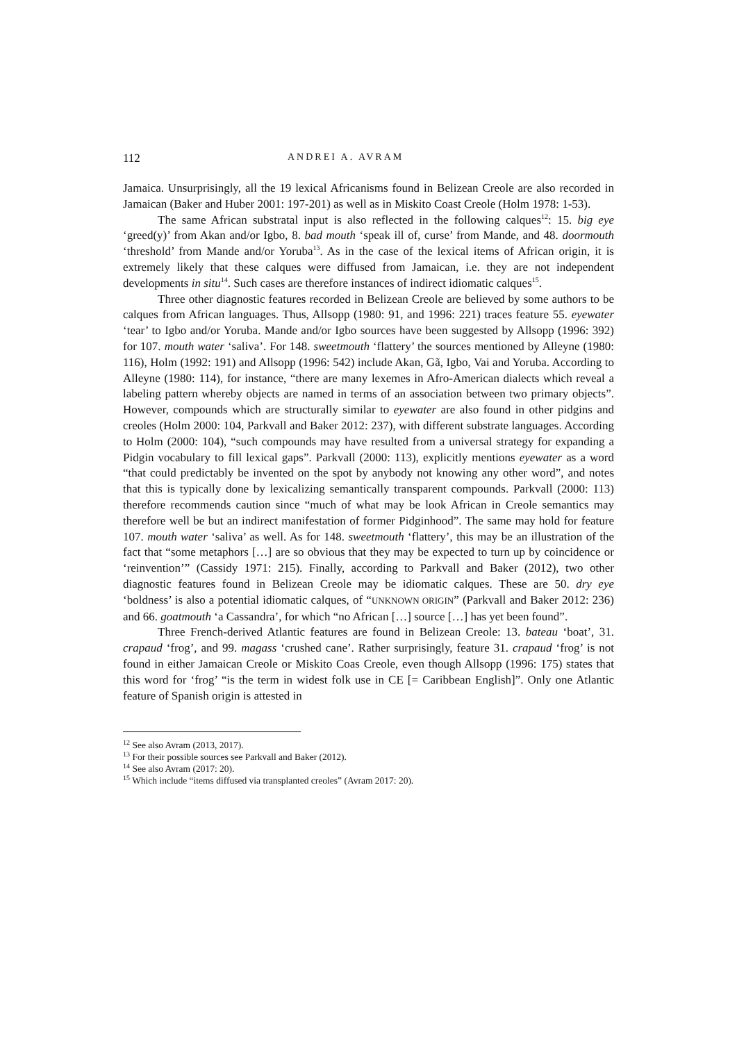112 ANDREI A. AVRAM
Jamaica. Unsurprisingly, all the 19 lexical Africanisms found in Belizean Creole are also recorded in Jamaican (Baker and Huber 2001: 197-201) as well as in Miskito Coast Creole (Holm 1978: 1-53).
The same African substratal input is also reflected in the following calques<sup>12</sup>: 15. big eye ‘greed(y)’ from Akan and/or Igbo, 8. bad mouth ‘speak ill of, curse’ from Mande, and 48. doormouth ‘threshold’ from Mande and/or Yoruba<sup>13</sup>. As in the case of the lexical items of African origin, it is extremely likely that these calques were diffused from Jamaican, i.e. they are not independent developments in situ<sup>14</sup>. Such cases are therefore instances of indirect idiomatic calques<sup>15</sup>.
Three other diagnostic features recorded in Belizean Creole are believed by some authors to be calques from African languages. Thus, Allsopp (1980: 91, and 1996: 221) traces feature 55. eyewater ‘tear’ to Igbo and/or Yoruba. Mande and/or Igbo sources have been suggested by Allsopp (1996: 392) for 107. mouth water ‘saliva’. For 148. sweetmouth ‘flattery’ the sources mentioned by Alleyne (1980: 116), Holm (1992: 191) and Allsopp (1996: 542) include Akan, Gã, Igbo, Vai and Yoruba. According to Alleyne (1980: 114), for instance, “there are many lexemes in Afro-American dialects which reveal a labeling pattern whereby objects are named in terms of an association between two primary objects”. However, compounds which are structurally similar to eyewater are also found in other pidgins and creoles (Holm 2000: 104, Parkvall and Baker 2012: 237), with different substrate languages. According to Holm (2000: 104), “such compounds may have resulted from a universal strategy for expanding a Pidgin vocabulary to fill lexical gaps”. Parkvall (2000: 113), explicitly mentions eyewater as a word “that could predictably be invented on the spot by anybody not knowing any other word”, and notes that this is typically done by lexicalizing semantically transparent compounds. Parkvall (2000: 113) therefore recommends caution since “much of what may be look African in Creole semantics may therefore well be but an indirect manifestation of former Pidginhood”. The same may hold for feature 107. mouth water ‘saliva’ as well. As for 148. sweetmouth ‘flattery’, this may be an illustration of the fact that “some metaphors […] are so obvious that they may be expected to turn up by coincidence or ‘reinvention’” (Cassidy 1971: 215). Finally, according to Parkvall and Baker (2012), two other diagnostic features found in Belizean Creole may be idiomatic calques. These are 50. dry eye ‘boldness’ is also a potential idiomatic calques, of “UNKNOWN ORIGIN” (Parkvall and Baker 2012: 236) and 66. goatmouth ‘a Cassandra’, for which “no African […] source […] has yet been found”.
Three French-derived Atlantic features are found in Belizean Creole: 13. bateau ‘boat’, 31. crapaud ‘frog’, and 99. magass ‘crushed cane’. Rather surprisingly, feature 31. crapaud ‘frog’ is not found in either Jamaican Creole or Miskito Coas Creole, even though Allsopp (1996: 175) states that this word for ‘frog’ “is the term in widest folk use in CE [= Caribbean English]”. Only one Atlantic feature of Spanish origin is attested in
<sup>12</sup> See also Avram (2013, 2017).
<sup>13</sup> For their possible sources see Parkvall and Baker (2012).
<sup>14</sup> See also Avram (2017: 20).
<sup>15</sup> Which include “items diffused via transplanted creoles” (Avram 2017: 20).